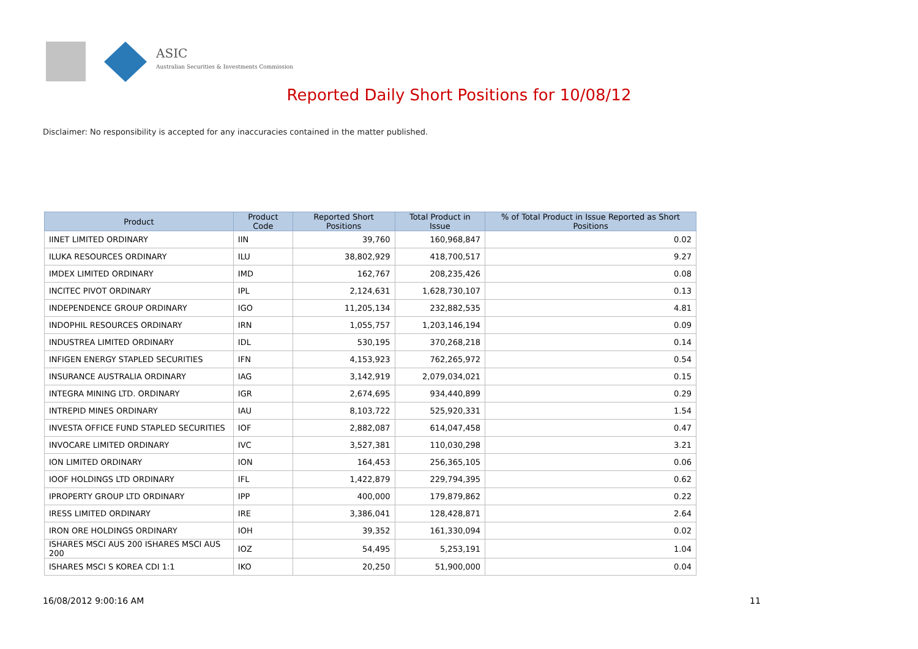ASIC
Australian Securities & Investments Commission
Reported Daily Short Positions for 10/08/12
Disclaimer: No responsibility is accepted for any inaccuracies contained in the matter published.
| Product | Product Code | Reported Short Positions | Total Product in Issue | % of Total Product in Issue Reported as Short Positions |
| --- | --- | --- | --- | --- |
| IINET LIMITED ORDINARY | IIN | 39,760 | 160,968,847 | 0.02 |
| ILUKA RESOURCES ORDINARY | ILU | 38,802,929 | 418,700,517 | 9.27 |
| IMDEX LIMITED ORDINARY | IMD | 162,767 | 208,235,426 | 0.08 |
| INCITEC PIVOT ORDINARY | IPL | 2,124,631 | 1,628,730,107 | 0.13 |
| INDEPENDENCE GROUP ORDINARY | IGO | 11,205,134 | 232,882,535 | 4.81 |
| INDOPHIL RESOURCES ORDINARY | IRN | 1,055,757 | 1,203,146,194 | 0.09 |
| INDUSTREA LIMITED ORDINARY | IDL | 530,195 | 370,268,218 | 0.14 |
| INFIGEN ENERGY STAPLED SECURITIES | IFN | 4,153,923 | 762,265,972 | 0.54 |
| INSURANCE AUSTRALIA ORDINARY | IAG | 3,142,919 | 2,079,034,021 | 0.15 |
| INTEGRA MINING LTD. ORDINARY | IGR | 2,674,695 | 934,440,899 | 0.29 |
| INTREPID MINES ORDINARY | IAU | 8,103,722 | 525,920,331 | 1.54 |
| INVESTA OFFICE FUND STAPLED SECURITIES | IOF | 2,882,087 | 614,047,458 | 0.47 |
| INVOCARE LIMITED ORDINARY | IVC | 3,527,381 | 110,030,298 | 3.21 |
| ION LIMITED ORDINARY | ION | 164,453 | 256,365,105 | 0.06 |
| IOOF HOLDINGS LTD ORDINARY | IFL | 1,422,879 | 229,794,395 | 0.62 |
| IPROPERTY GROUP LTD ORDINARY | IPP | 400,000 | 179,879,862 | 0.22 |
| IRESS LIMITED ORDINARY | IRE | 3,386,041 | 128,428,871 | 2.64 |
| IRON ORE HOLDINGS ORDINARY | IOH | 39,352 | 161,330,094 | 0.02 |
| ISHARES MSCI AUS 200 ISHARES MSCI AUS 200 | IOZ | 54,495 | 5,253,191 | 1.04 |
| ISHARES MSCI S KOREA CDI 1:1 | IKO | 20,250 | 51,900,000 | 0.04 |
16/08/2012 9:00:16 AM 11